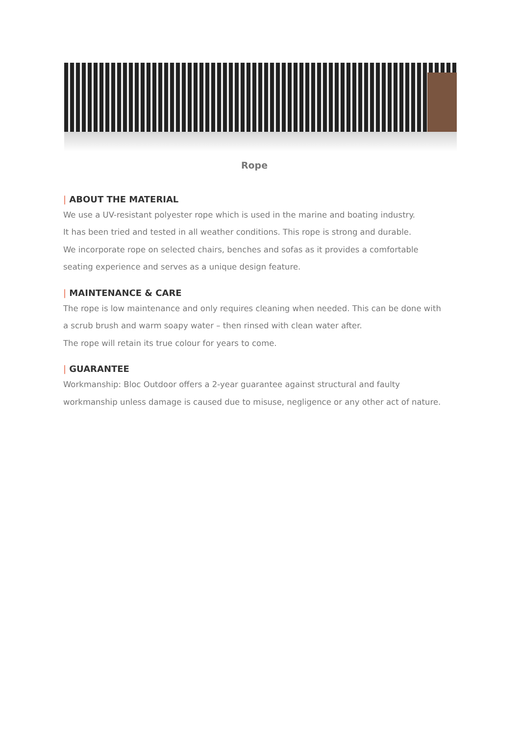Rope
| ABOUT THE MATERIAL
We use a UV-resistant polyester rope which is used in the marine and boating industry.
It has been tried and tested in all weather conditions. This rope is strong and durable.
We incorporate rope on selected chairs, benches and sofas as it provides a comfortable seating experience and serves as a unique design feature.
| MAINTENANCE & CARE
The rope is low maintenance and only requires cleaning when needed. This can be done with a scrub brush and warm soapy water – then rinsed with clean water after.
The rope will retain its true colour for years to come.
| GUARANTEE
Workmanship: Bloc Outdoor offers a 2-year guarantee against structural and faulty workmanship unless damage is caused due to misuse, negligence or any other act of nature.